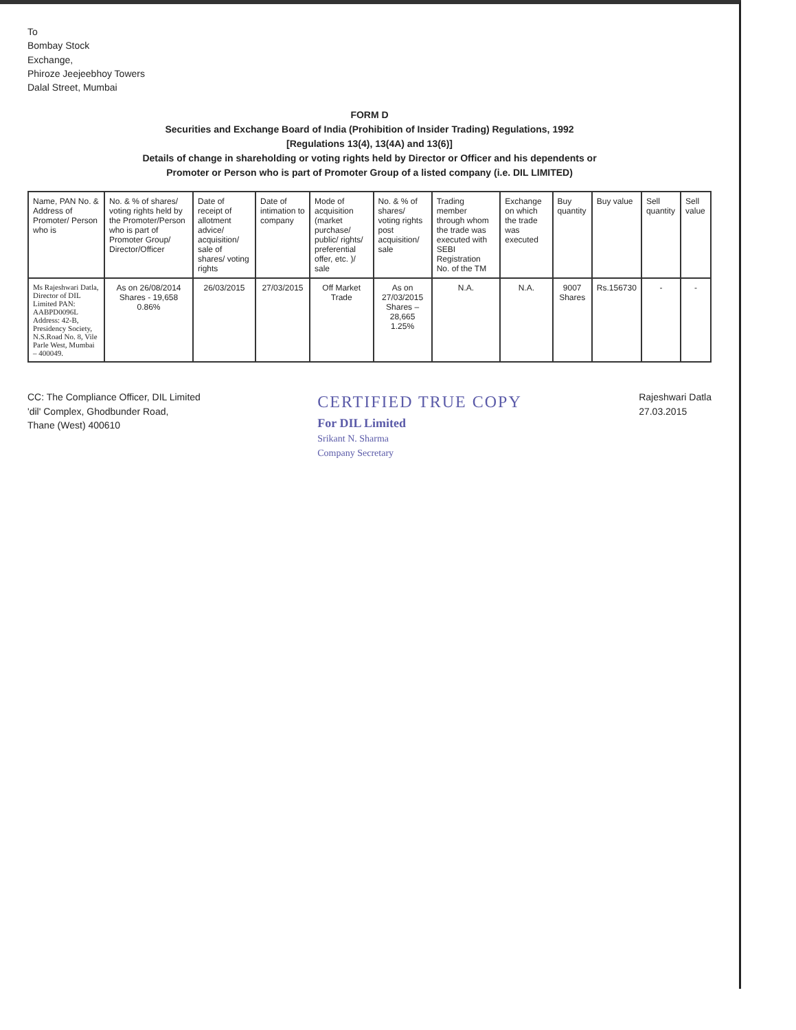To
Bombay Stock
Exchange,
Phiroze Jeejeebhoy Towers
Dalal Street, Mumbai
FORM D
Securities and Exchange Board of India (Prohibition of Insider Trading) Regulations, 1992
[Regulations 13(4), 13(4A) and 13(6)]
Details of change in shareholding or voting rights held by Director or Officer and his dependents or
Promoter or Person who is part of Promoter Group of a listed company (i.e. DIL LIMITED)
| Name, PAN No. & Address of Promoter/ Person who is | No. & % of shares/ voting rights held by the Promoter/Person who is part of Promoter Group/ Director/Officer | Date of receipt of allotment advice/ acquisition/ sale of shares/ voting rights | Date of intimation to company | Mode of acquisition (market purchase/ public/ rights/ preferential offer, etc. )/ sale | No. & % of shares/ voting rights post acquisition/ sale | Trading member through whom the trade was executed with SEBI Registration No. of the TM | Exchange on which the trade was executed | Buy quantity | Buy value | Sell quantity | Sell value |
| --- | --- | --- | --- | --- | --- | --- | --- | --- | --- | --- | --- |
| Ms Rajeshwari Datla, Director of DIL Limited PAN: AABPD0096L Address: 42-B, Presidency Society, N.S.Road No. 8, Vile Parle West, Mumbai – 400049. | As on 26/08/2014 Shares - 19,658 0.86% | 26/03/2015 | 27/03/2015 | Off Market Trade | As on 27/03/2015 Shares – 28,665 1.25% | N.A. | N.A. | 9007 Shares | Rs.156730 | - | - |
CC: The Compliance Officer, DIL Limited
'dil' Complex, Ghodbunder Road,
Thane (West) 400610
CERTIFIED TRUE COPY
For DIL Limited
Srikant N. Sharma
Company Secretary
Rajeshwari Datla
27.03.2015